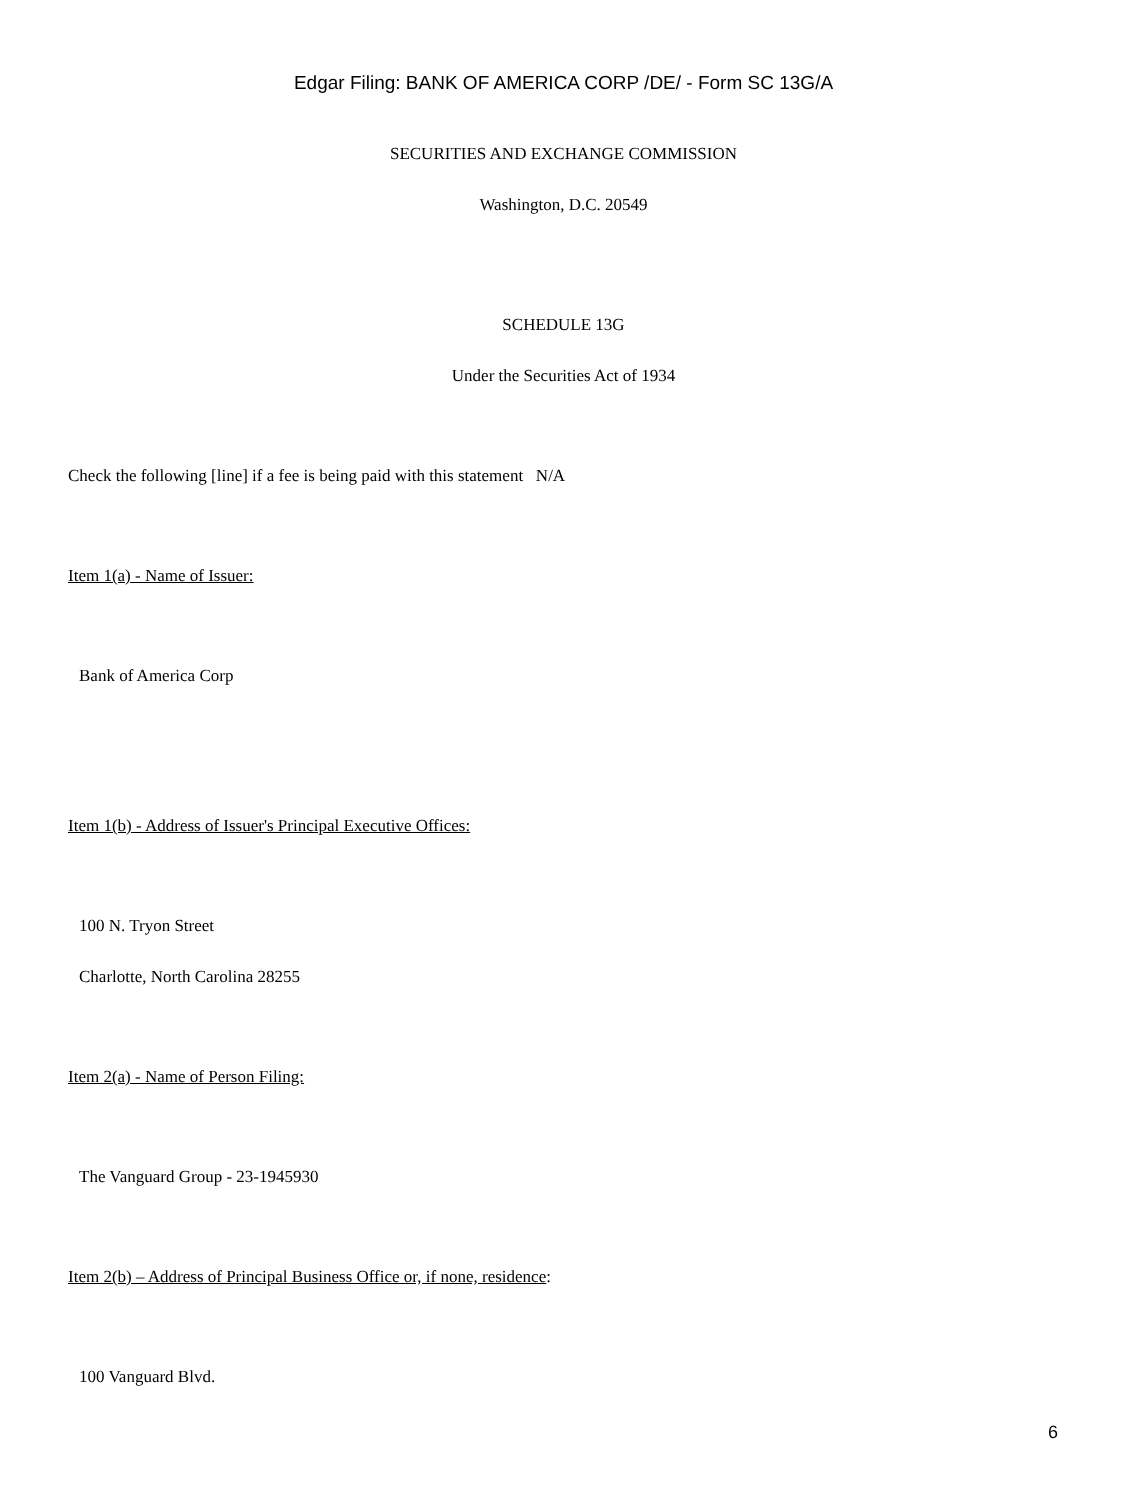Edgar Filing: BANK OF AMERICA CORP /DE/ - Form SC 13G/A
SECURITIES AND EXCHANGE COMMISSION
Washington, D.C. 20549
SCHEDULE 13G
Under the Securities Act of 1934
Check the following [line] if a fee is being paid with this statement N/A
Item 1(a) - Name of Issuer:
Bank of America Corp
Item 1(b) - Address of Issuer's Principal Executive Offices:
100 N. Tryon Street
Charlotte, North Carolina 28255
Item 2(a) - Name of Person Filing:
The Vanguard Group - 23-1945930
Item 2(b) – Address of Principal Business Office or, if none, residence:
100 Vanguard Blvd.
6